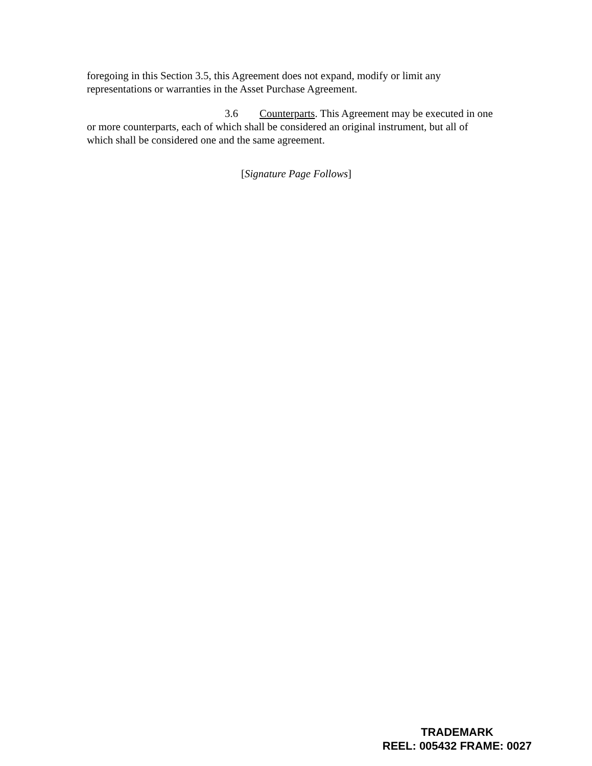foregoing in this Section 3.5, this Agreement does not expand, modify or limit any representations or warranties in the Asset Purchase Agreement.
3.6 Counterparts. This Agreement may be executed in one or more counterparts, each of which shall be considered an original instrument, but all of which shall be considered one and the same agreement.
[Signature Page Follows]
TRADEMARK
REEL: 005432 FRAME: 0027